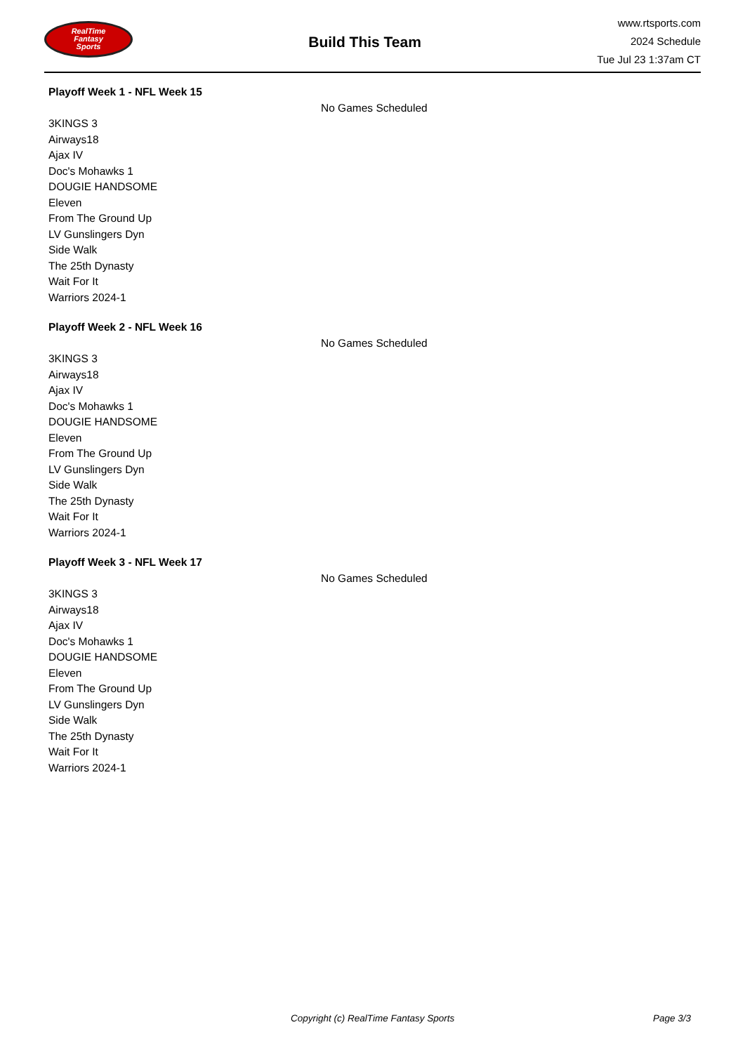RealTime
Fantasy
Sports
Build This Team
www.rtsports.com
2024 Schedule
Tue Jul 23 1:37am CT
Playoff Week 1 - NFL Week 15
No Games Scheduled
3KINGS 3
Airways18
Ajax IV
Doc's Mohawks 1
DOUGIE HANDSOME
Eleven
From The Ground Up
LV Gunslingers Dyn
Side Walk
The 25th Dynasty
Wait For It
Warriors 2024-1
Playoff Week 2 - NFL Week 16
No Games Scheduled
3KINGS 3
Airways18
Ajax IV
Doc's Mohawks 1
DOUGIE HANDSOME
Eleven
From The Ground Up
LV Gunslingers Dyn
Side Walk
The 25th Dynasty
Wait For It
Warriors 2024-1
Playoff Week 3 - NFL Week 17
No Games Scheduled
3KINGS 3
Airways18
Ajax IV
Doc's Mohawks 1
DOUGIE HANDSOME
Eleven
From The Ground Up
LV Gunslingers Dyn
Side Walk
The 25th Dynasty
Wait For It
Warriors 2024-1
Copyright (c) RealTime Fantasy Sports Page 3/3